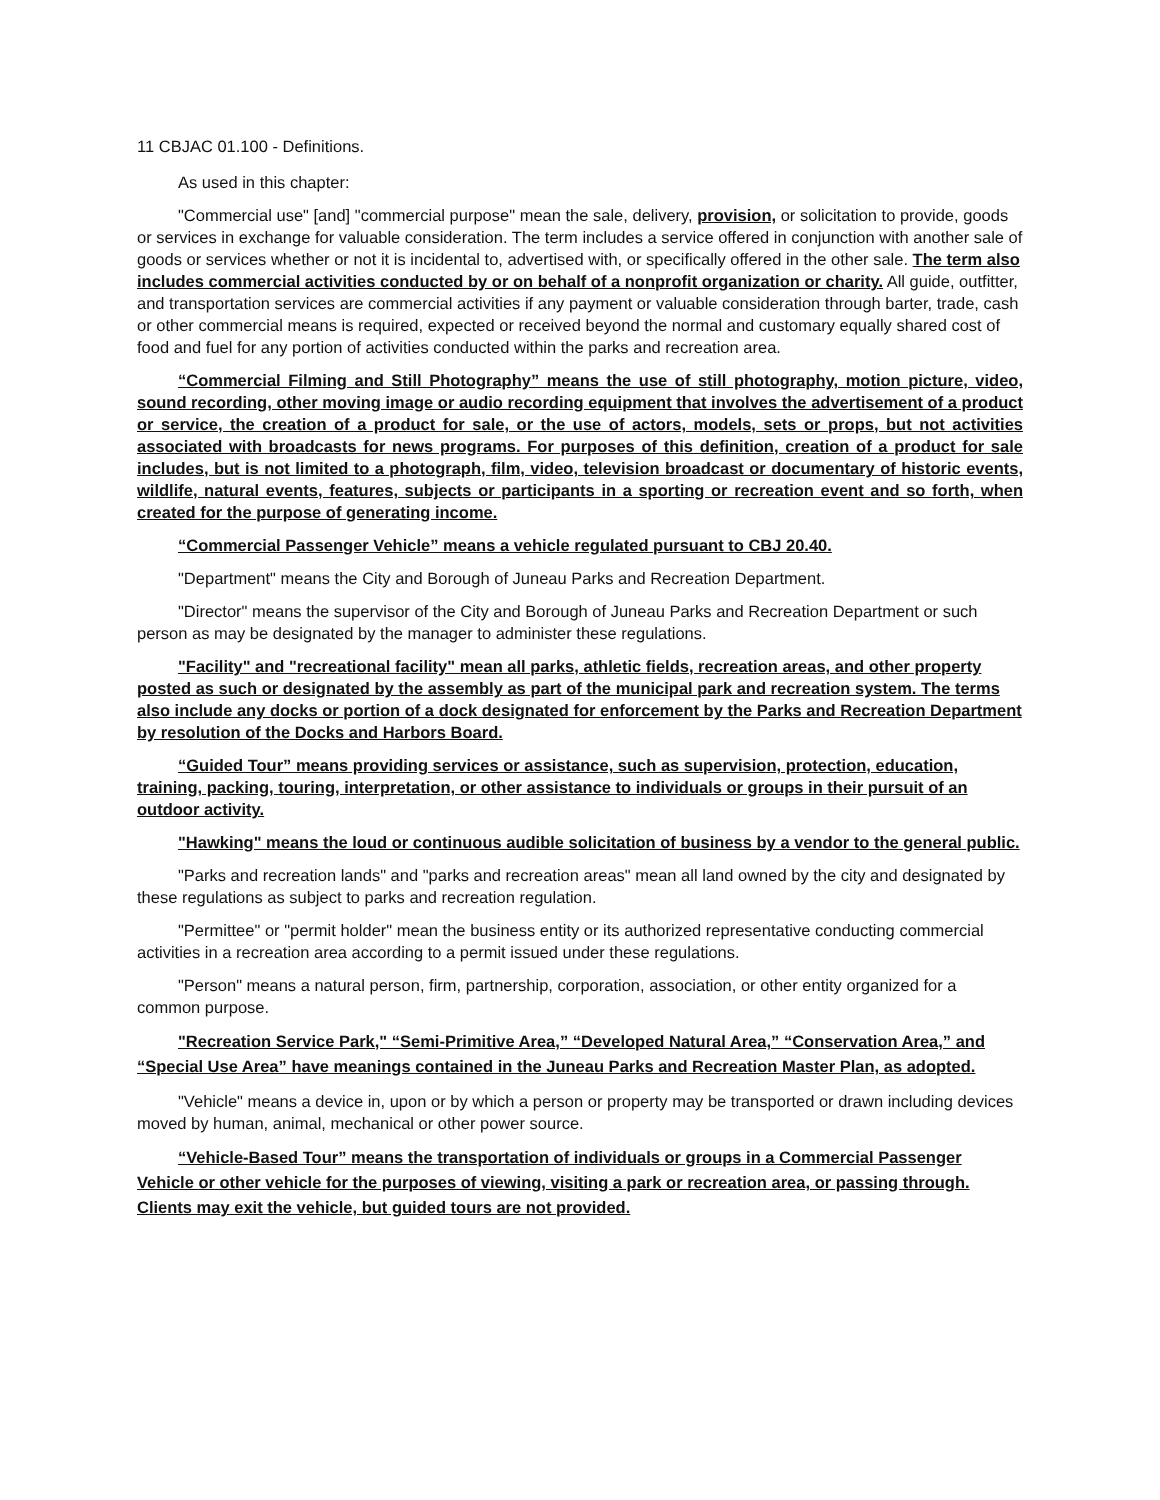11 CBJAC 01.100 - Definitions.
As used in this chapter:
"Commercial use" [and] "commercial purpose" mean the sale, delivery, provision, or solicitation to provide, goods or services in exchange for valuable consideration. The term includes a service offered in conjunction with another sale of goods or services whether or not it is incidental to, advertised with, or specifically offered in the other sale. The term also includes commercial activities conducted by or on behalf of a nonprofit organization or charity. All guide, outfitter, and transportation services are commercial activities if any payment or valuable consideration through barter, trade, cash or other commercial means is required, expected or received beyond the normal and customary equally shared cost of food and fuel for any portion of activities conducted within the parks and recreation area.
“Commercial Filming and Still Photography” means the use of still photography, motion picture, video, sound recording, other moving image or audio recording equipment that involves the advertisement of a product or service, the creation of a product for sale, or the use of actors, models, sets or props, but not activities associated with broadcasts for news programs. For purposes of this definition, creation of a product for sale includes, but is not limited to a photograph, film, video, television broadcast or documentary of historic events, wildlife, natural events, features, subjects or participants in a sporting or recreation event and so forth, when created for the purpose of generating income.
“Commercial Passenger Vehicle” means a vehicle regulated pursuant to CBJ 20.40.
"Department" means the City and Borough of Juneau Parks and Recreation Department.
"Director" means the supervisor of the City and Borough of Juneau Parks and Recreation Department or such person as may be designated by the manager to administer these regulations.
"Facility" and "recreational facility" mean all parks, athletic fields, recreation areas, and other property posted as such or designated by the assembly as part of the municipal park and recreation system. The terms also include any docks or portion of a dock designated for enforcement by the Parks and Recreation Department by resolution of the Docks and Harbors Board.
“Guided Tour” means providing services or assistance, such as supervision, protection, education, training, packing, touring, interpretation, or other assistance to individuals or groups in their pursuit of an outdoor activity.
"Hawking" means the loud or continuous audible solicitation of business by a vendor to the general public.
"Parks and recreation lands" and "parks and recreation areas" mean all land owned by the city and designated by these regulations as subject to parks and recreation regulation.
"Permittee" or "permit holder" mean the business entity or its authorized representative conducting commercial activities in a recreation area according to a permit issued under these regulations.
"Person" means a natural person, firm, partnership, corporation, association, or other entity organized for a common purpose.
"Recreation Service Park," “Semi-Primitive Area,” “Developed Natural Area,” “Conservation Area,” and “Special Use Area” have meanings contained in the Juneau Parks and Recreation Master Plan, as adopted.
"Vehicle" means a device in, upon or by which a person or property may be transported or drawn including devices moved by human, animal, mechanical or other power source.
“Vehicle-Based Tour” means the transportation of individuals or groups in a Commercial Passenger Vehicle or other vehicle for the purposes of viewing, visiting a park or recreation area, or passing through. Clients may exit the vehicle, but guided tours are not provided.